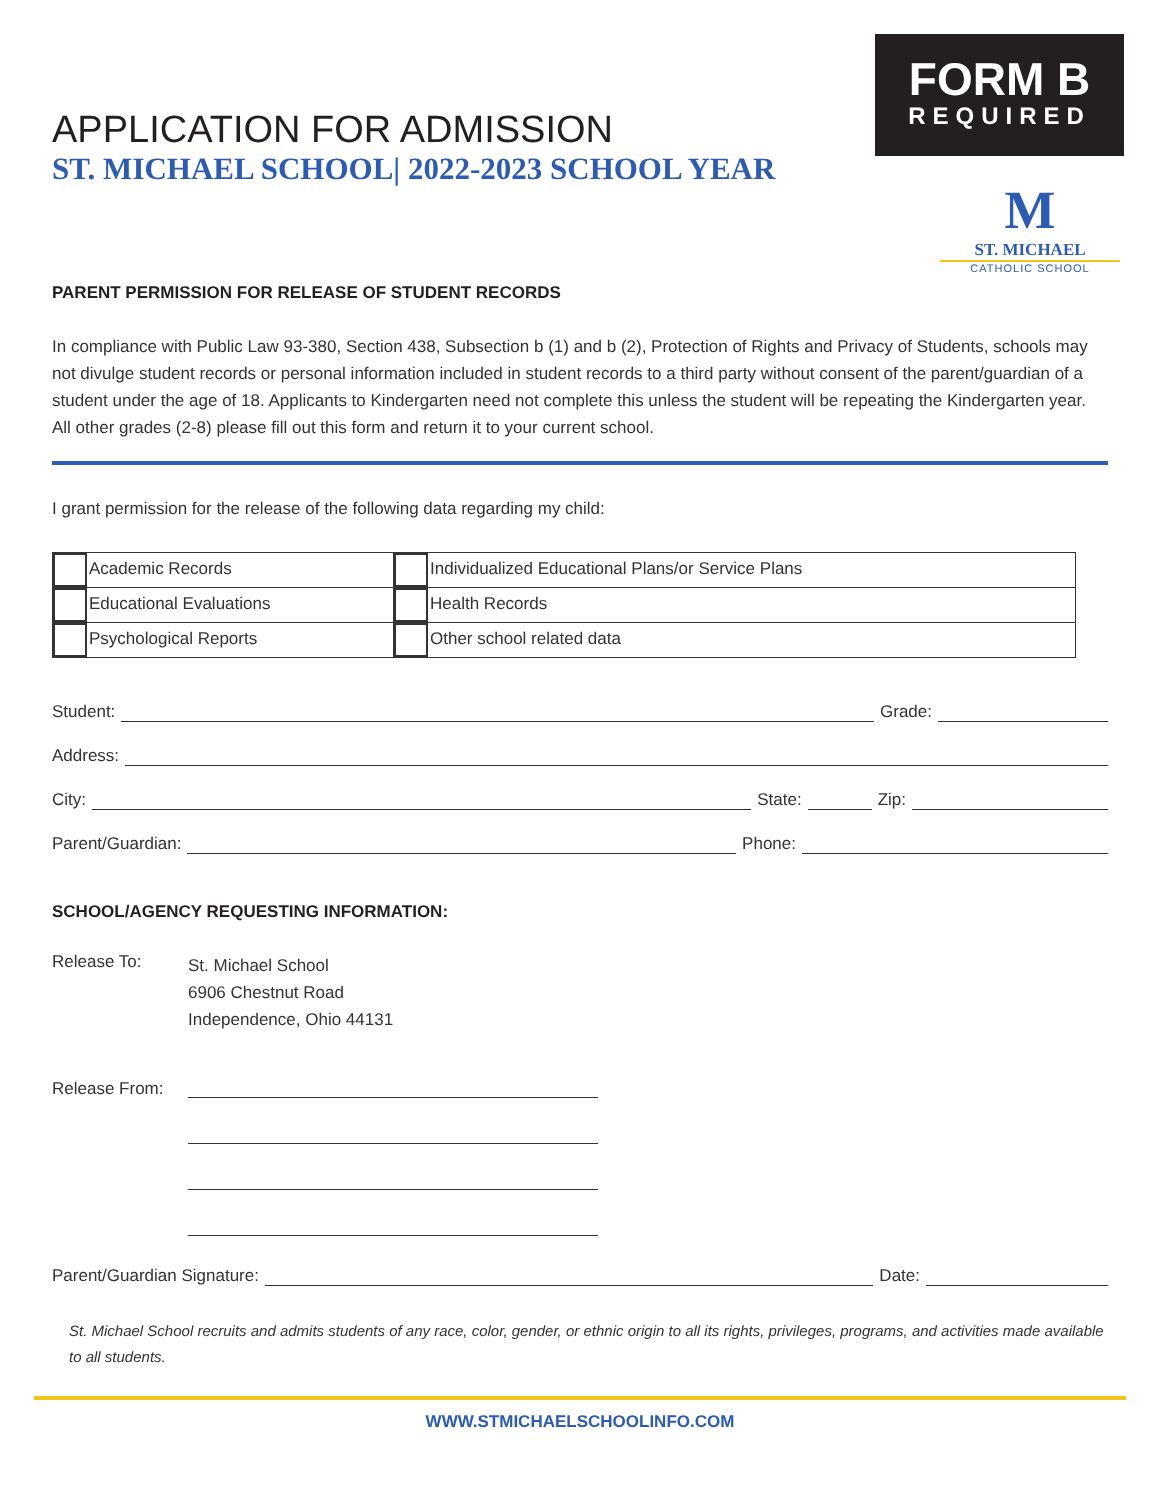FORM B
REQUIRED
M
ST. MICHAEL
CATHOLIC SCHOOL
APPLICATION FOR ADMISSION
ST. MICHAEL SCHOOL| 2022-2023 SCHOOL YEAR
PARENT PERMISSION FOR RELEASE OF STUDENT RECORDS
In compliance with Public Law 93-380, Section 438, Subsection b (1) and b (2), Protection of Rights and Privacy of Students, schools may not divulge student records or personal information included in student records to a third party without consent of the parent/guardian of a student under the age of 18. Applicants to Kindergarten need not complete this unless the student will be repeating the Kindergarten year. All other grades (2-8) please fill out this form and return it to your current school.
I grant permission for the release of the following data regarding my child:
| Academic Records | Individualized Educational Plans/or Service Plans |
| Educational Evaluations | Health Records |
| Psychological Reports | Other school related data |
Student: Grade:
Address:
City: State: Zip:
Parent/Guardian: Phone:
SCHOOL/AGENCY REQUESTING INFORMATION:
Release To:
St. Michael School
6906 Chestnut Road
Independence, Ohio 44131
Release From:
Parent/Guardian Signature: Date:
St. Michael School recruits and admits students of any race, color, gender, or ethnic origin to all its rights, privileges, programs, and activities made available to all students.
WWW.STMICHAELSCHOOLINFO.COM